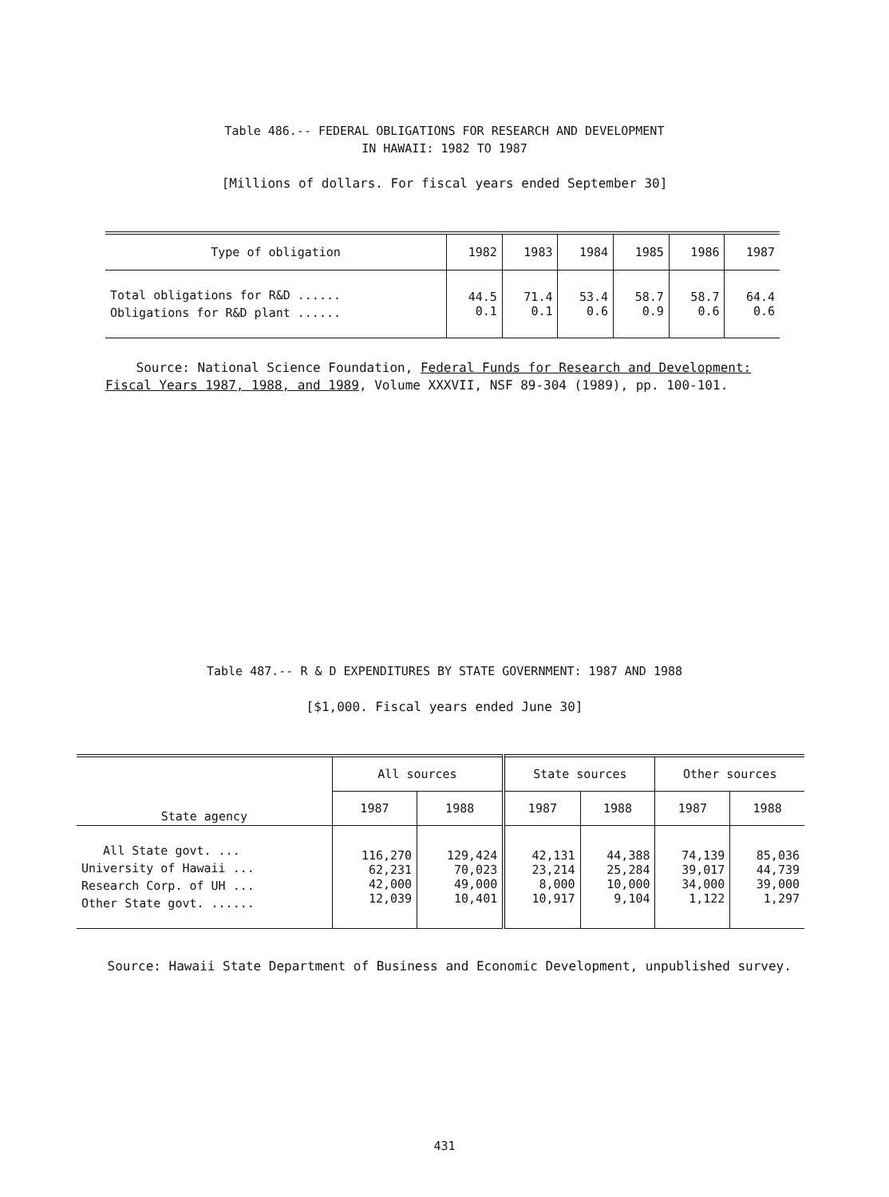Table 486.-- FEDERAL OBLIGATIONS FOR RESEARCH AND DEVELOPMENT
IN HAWAII: 1982 TO 1987
[Millions of dollars. For fiscal years ended September 30]
| Type of obligation | 1982 | 1983 | 1984 | 1985 | 1986 | 1987 |
| --- | --- | --- | --- | --- | --- | --- |
| Total obligations for R&D ...... Obligations for R&D plant ...... | 44.5 0.1 | 71.4 0.1 | 53.4 0.6 | 58.7 0.9 | 58.7 0.6 | 64.4 0.6 |
Source: National Science Foundation, Federal Funds for Research and Development: Fiscal Years 1987, 1988, and 1989, Volume XXXVII, NSF 89-304 (1989), pp. 100-101.
Table 487.-- R & D EXPENDITURES BY STATE GOVERNMENT: 1987 AND 1988
[$1,000. Fiscal years ended June 30]
| State agency | All sources | | State sources | | Other sources | |
| --- | --- | --- | --- | --- | --- | --- |
| | 1987 | 1988 | 1987 | 1988 | 1987 | 1988 |
| All State govt. ... University of Hawaii ... Research Corp. of UH ... Other State govt. ...... | 116,270 62,231 42,000 12,039 | 129,424 70,023 49,000 10,401 | 42,131 23,214 8,000 10,917 | 44,388 25,284 10,000 9,104 | 74,139 39,017 34,000 1,122 | 85,036 44,739 39,000 1,297 |
Source: Hawaii State Department of Business and Economic Development, unpublished survey.
431